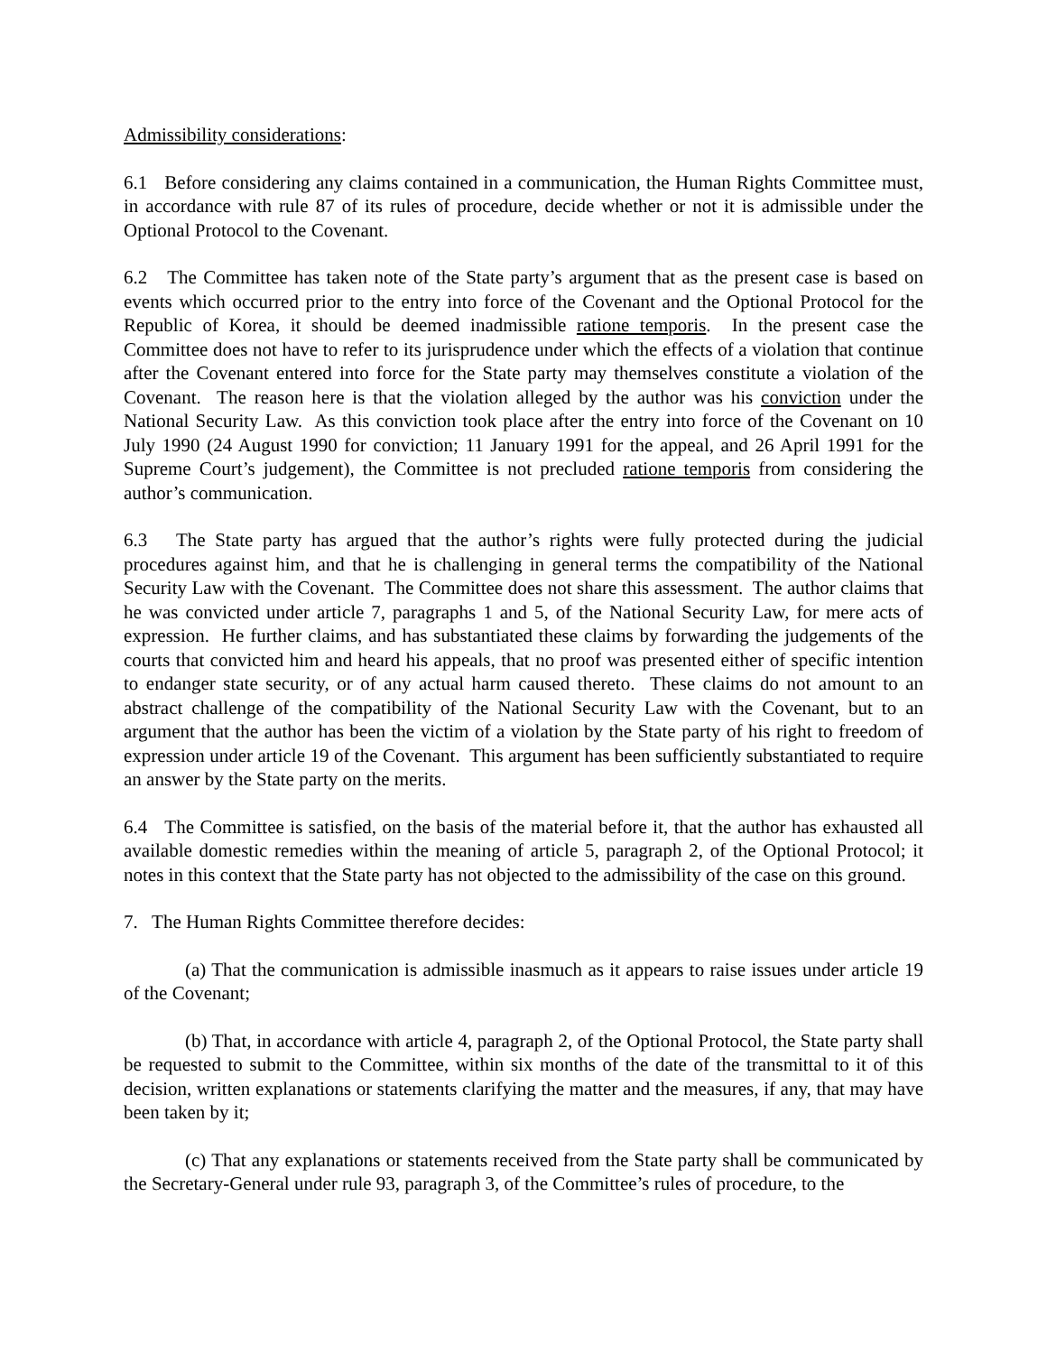Admissibility considerations:
6.1 Before considering any claims contained in a communication, the Human Rights Committee must, in accordance with rule 87 of its rules of procedure, decide whether or not it is admissible under the Optional Protocol to the Covenant.
6.2 The Committee has taken note of the State party’s argument that as the present case is based on events which occurred prior to the entry into force of the Covenant and the Optional Protocol for the Republic of Korea, it should be deemed inadmissible ratione temporis. In the present case the Committee does not have to refer to its jurisprudence under which the effects of a violation that continue after the Covenant entered into force for the State party may themselves constitute a violation of the Covenant. The reason here is that the violation alleged by the author was his conviction under the National Security Law. As this conviction took place after the entry into force of the Covenant on 10 July 1990 (24 August 1990 for conviction; 11 January 1991 for the appeal, and 26 April 1991 for the Supreme Court’s judgement), the Committee is not precluded ratione temporis from considering the author’s communication.
6.3 The State party has argued that the author’s rights were fully protected during the judicial procedures against him, and that he is challenging in general terms the compatibility of the National Security Law with the Covenant. The Committee does not share this assessment. The author claims that he was convicted under article 7, paragraphs 1 and 5, of the National Security Law, for mere acts of expression. He further claims, and has substantiated these claims by forwarding the judgements of the courts that convicted him and heard his appeals, that no proof was presented either of specific intention to endanger state security, or of any actual harm caused thereto. These claims do not amount to an abstract challenge of the compatibility of the National Security Law with the Covenant, but to an argument that the author has been the victim of a violation by the State party of his right to freedom of expression under article 19 of the Covenant. This argument has been sufficiently substantiated to require an answer by the State party on the merits.
6.4 The Committee is satisfied, on the basis of the material before it, that the author has exhausted all available domestic remedies within the meaning of article 5, paragraph 2, of the Optional Protocol; it notes in this context that the State party has not objected to the admissibility of the case on this ground.
7. The Human Rights Committee therefore decides:
(a) That the communication is admissible inasmuch as it appears to raise issues under article 19 of the Covenant;
(b) That, in accordance with article 4, paragraph 2, of the Optional Protocol, the State party shall be requested to submit to the Committee, within six months of the date of the transmittal to it of this decision, written explanations or statements clarifying the matter and the measures, if any, that may have been taken by it;
(c) That any explanations or statements received from the State party shall be communicated by the Secretary-General under rule 93, paragraph 3, of the Committee’s rules of procedure, to the